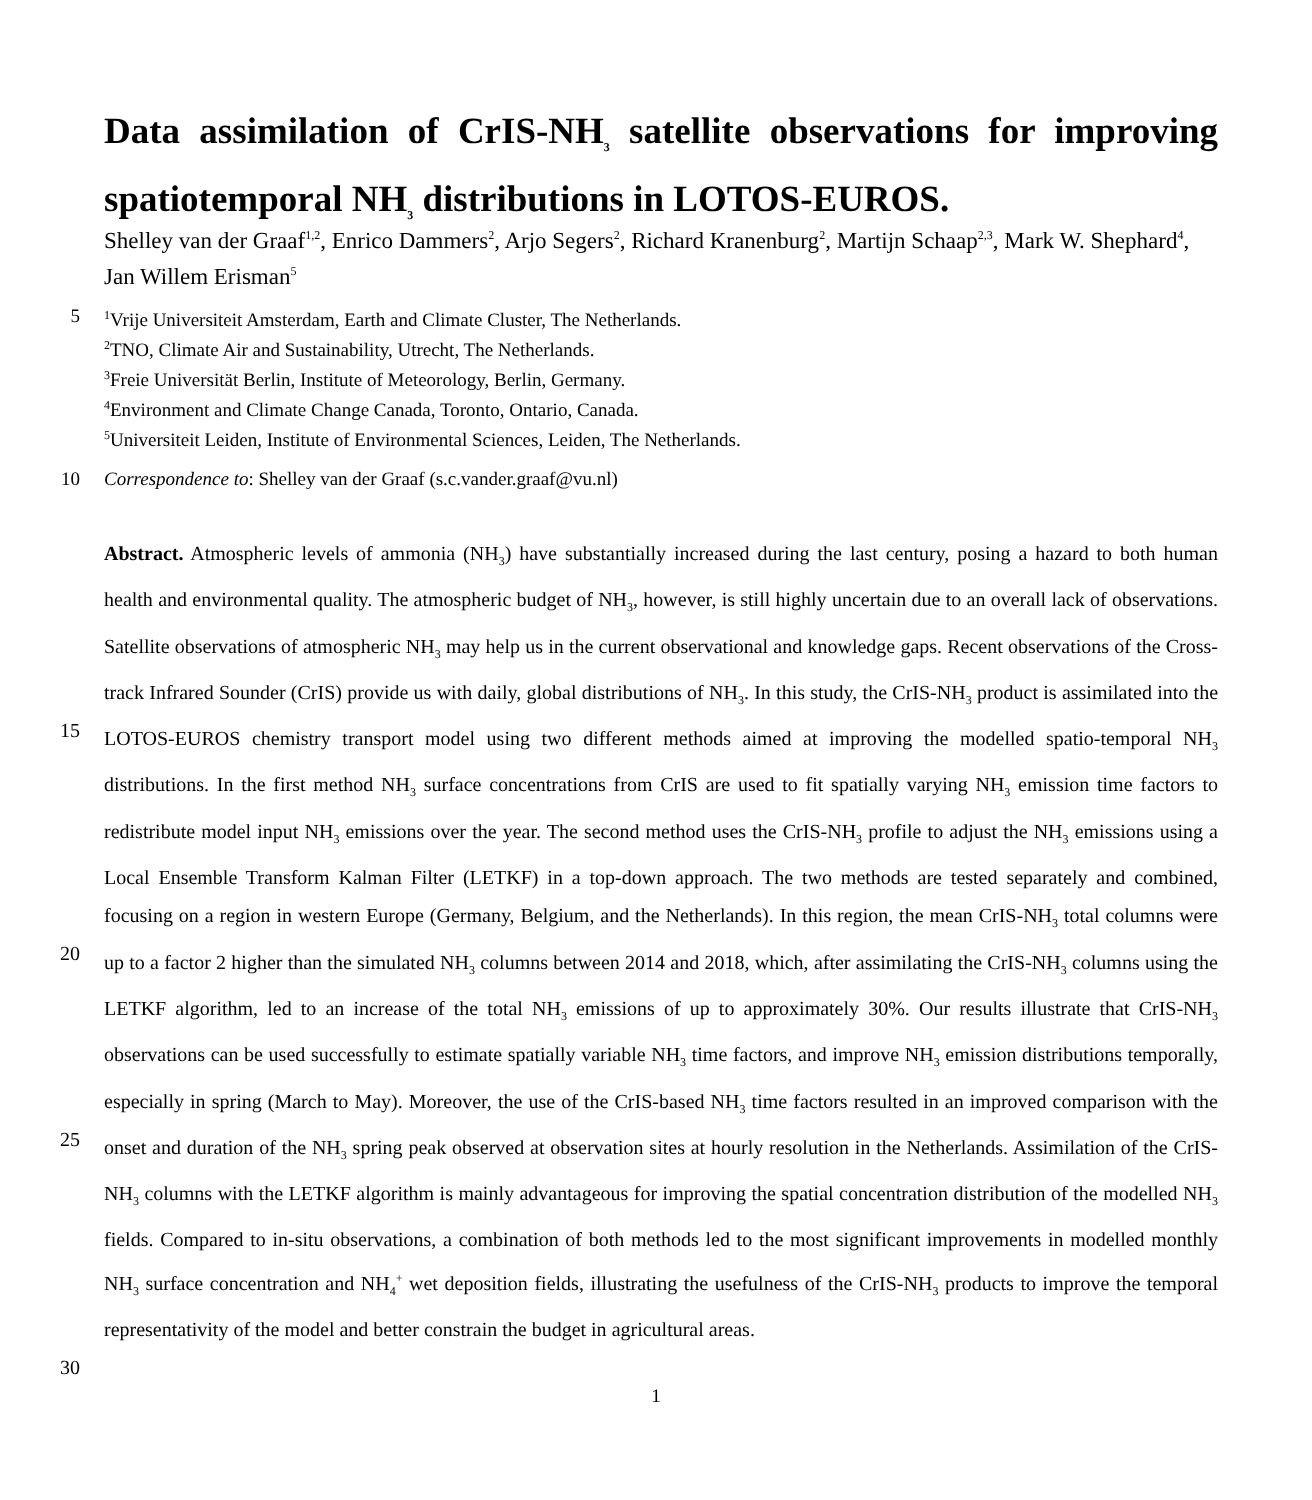Data assimilation of CrIS-NH<sub>3</sub> satellite observations for improving spatiotemporal NH<sub>3</sub> distributions in LOTOS-EUROS.
Shelley van der Graaf<sup>1,2</sup>, Enrico Dammers<sup>2</sup>, Arjo Segers<sup>2</sup>, Richard Kranenburg<sup>2</sup>, Martijn Schaap<sup>2,3</sup>, Mark W. Shephard<sup>4</sup>, Jan Willem Erisman<sup>5</sup>
5<sup>1</sup>Vrije Universiteit Amsterdam, Earth and Climate Cluster, The Netherlands.
<sup>2</sup> TNO, Climate Air and Sustainability, Utrecht, The Netherlands.
<sup>3</sup> Freie Universität Berlin, Institute of Meteorology, Berlin, Germany.
<sup>4</sup> Environment and Climate Change Canada, Toronto, Ontario, Canada.
<sup>5</sup> Universiteit Leiden, Institute of Environmental Sciences, Leiden, The Netherlands.
10 Correspondence to: Shelley van der Graaf (s.c.vander.graaf@vu.nl)
Abstract. Atmospheric levels of ammonia (NH<sub>3</sub>) have substantially increased during the last century, posing a hazard to both human health and environmental quality. The atmospheric budget of NH<sub>3</sub>, however, is still highly uncertain due to an overall lack of observations. Satellite observations of atmospheric NH<sub>3</sub> may help us in the current observational and knowledge gaps. Recent observations of the Cross-track Infrared Sounder (CrIS) provide us with daily, global distributions of NH<sub>3</sub>. In this 15 study, the CrIS-NH<sub>3</sub> product is assimilated into the LOTOS-EUROS chemistry transport model using two different methods aimed at improving the modelled spatio-temporal NH<sub>3</sub> distributions. In the first method NH<sub>3</sub> surface concentrations from CrIS are used to fit spatially varying NH<sub>3</sub> emission time factors to redistribute model input NH<sub>3</sub> emissions over the year. The second method uses the CrIS-NH<sub>3</sub> profile to adjust the NH<sub>3</sub> emissions using a Local Ensemble Transform Kalman Filter (LETKF) in a top-down approach. The two methods are tested separately and combined, focusing on a region in western Europe (Germany, 20 Belgium, and the Netherlands). In this region, the mean CrIS-NH<sub>3</sub> total columns were up to a factor 2 higher than the simulated NH<sub>3</sub> columns between 2014 and 2018, which, after assimilating the CrIS-NH<sub>3</sub> columns using the LETKF algorithm, led to an increase of the total NH<sub>3</sub> emissions of up to approximately 30%. Our results illustrate that CrIS-NH<sub>3</sub> observations can be used successfully to estimate spatially variable NH<sub>3</sub> time factors, and improve NH<sub>3</sub> emission distributions temporally, especially in spring (March to May). Moreover, the use of the CrIS-based NH<sub>3</sub> time factors resulted in an improved comparison with the 25 onset and duration of the NH<sub>3</sub> spring peak observed at observation sites at hourly resolution in the Netherlands. Assimilation of the CrIS-NH<sub>3</sub> columns with the LETKF algorithm is mainly advantageous for improving the spatial concentration distribution of the modelled NH<sub>3</sub> fields. Compared to in-situ observations, a combination of both methods led to the most significant improvements in modelled monthly NH<sub>3</sub> surface concentration and NH<sub>4</sub><sup>+</sup> wet deposition fields, illustrating the usefulness of the CrIS-NH<sub>3</sub> products to improve the temporal representativity of the model and better constrain the budget in 30 agricultural areas.
1